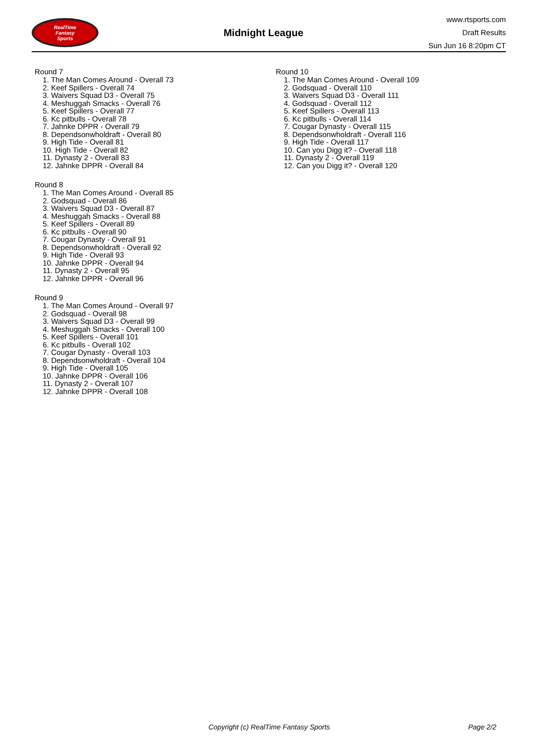RealTime
Fantasy
Sports
Midnight League
www.rtsports.com
Draft Results
Sun Jun 16 8:20pm CT
Round 7
1. The Man Comes Around - Overall 73
2. Keef Spillers - Overall 74
3. Waivers Squad D3 - Overall 75
4. Meshuggah Smacks - Overall 76
5. Keef Spillers - Overall 77
6. Kc pitbulls - Overall 78
7. Jahnke DPPR - Overall 79
8. Dependsonwholdraft - Overall 80
9. High Tide - Overall 81
10. High Tide - Overall 82
11. Dynasty 2 - Overall 83
12. Jahnke DPPR - Overall 84
Round 8
1. The Man Comes Around - Overall 85
2. Godsquad - Overall 86
3. Waivers Squad D3 - Overall 87
4. Meshuggah Smacks - Overall 88
5. Keef Spillers - Overall 89
6. Kc pitbulls - Overall 90
7. Cougar Dynasty - Overall 91
8. Dependsonwholdraft - Overall 92
9. High Tide - Overall 93
10. Jahnke DPPR - Overall 94
11. Dynasty 2 - Overall 95
12. Jahnke DPPR - Overall 96
Round 9
1. The Man Comes Around - Overall 97
2. Godsquad - Overall 98
3. Waivers Squad D3 - Overall 99
4. Meshuggah Smacks - Overall 100
5. Keef Spillers - Overall 101
6. Kc pitbulls - Overall 102
7. Cougar Dynasty - Overall 103
8. Dependsonwholdraft - Overall 104
9. High Tide - Overall 105
10. Jahnke DPPR - Overall 106
11. Dynasty 2 - Overall 107
12. Jahnke DPPR - Overall 108
Round 10
1. The Man Comes Around - Overall 109
2. Godsquad - Overall 110
3. Waivers Squad D3 - Overall 111
4. Godsquad - Overall 112
5. Keef Spillers - Overall 113
6. Kc pitbulls - Overall 114
7. Cougar Dynasty - Overall 115
8. Dependsonwholdraft - Overall 116
9. High Tide - Overall 117
10. Can you Digg it? - Overall 118
11. Dynasty 2 - Overall 119
12. Can you Digg it? - Overall 120
Copyright (c) RealTime Fantasy Sports Page 2/2